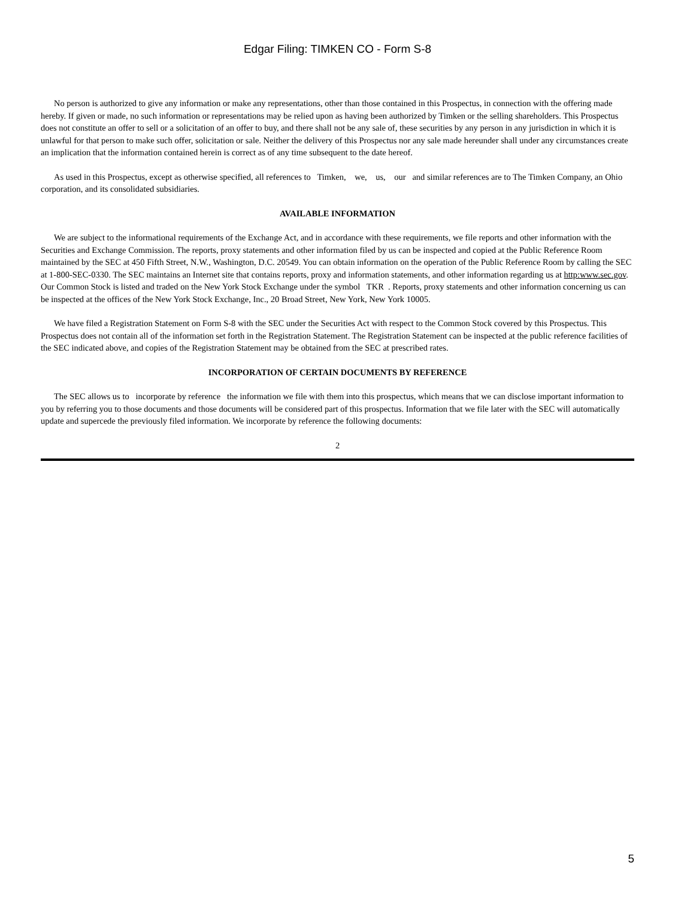Edgar Filing: TIMKEN CO - Form S-8
No person is authorized to give any information or make any representations, other than those contained in this Prospectus, in connection with the offering made hereby. If given or made, no such information or representations may be relied upon as having been authorized by Timken or the selling shareholders. This Prospectus does not constitute an offer to sell or a solicitation of an offer to buy, and there shall not be any sale of, these securities by any person in any jurisdiction in which it is unlawful for that person to make such offer, solicitation or sale. Neither the delivery of this Prospectus nor any sale made hereunder shall under any circumstances create an implication that the information contained herein is correct as of any time subsequent to the date hereof.
As used in this Prospectus, except as otherwise specified, all references to Timken, we, us, our and similar references are to The Timken Company, an Ohio corporation, and its consolidated subsidiaries.
AVAILABLE INFORMATION
We are subject to the informational requirements of the Exchange Act, and in accordance with these requirements, we file reports and other information with the Securities and Exchange Commission. The reports, proxy statements and other information filed by us can be inspected and copied at the Public Reference Room maintained by the SEC at 450 Fifth Street, N.W., Washington, D.C. 20549. You can obtain information on the operation of the Public Reference Room by calling the SEC at 1-800-SEC-0330. The SEC maintains an Internet site that contains reports, proxy and information statements, and other information regarding us at http:www.sec.gov. Our Common Stock is listed and traded on the New York Stock Exchange under the symbol TKR . Reports, proxy statements and other information concerning us can be inspected at the offices of the New York Stock Exchange, Inc., 20 Broad Street, New York, New York 10005.
We have filed a Registration Statement on Form S-8 with the SEC under the Securities Act with respect to the Common Stock covered by this Prospectus. This Prospectus does not contain all of the information set forth in the Registration Statement. The Registration Statement can be inspected at the public reference facilities of the SEC indicated above, and copies of the Registration Statement may be obtained from the SEC at prescribed rates.
INCORPORATION OF CERTAIN DOCUMENTS BY REFERENCE
The SEC allows us to incorporate by reference the information we file with them into this prospectus, which means that we can disclose important information to you by referring you to those documents and those documents will be considered part of this prospectus. Information that we file later with the SEC will automatically update and supercede the previously filed information. We incorporate by reference the following documents:
2
5